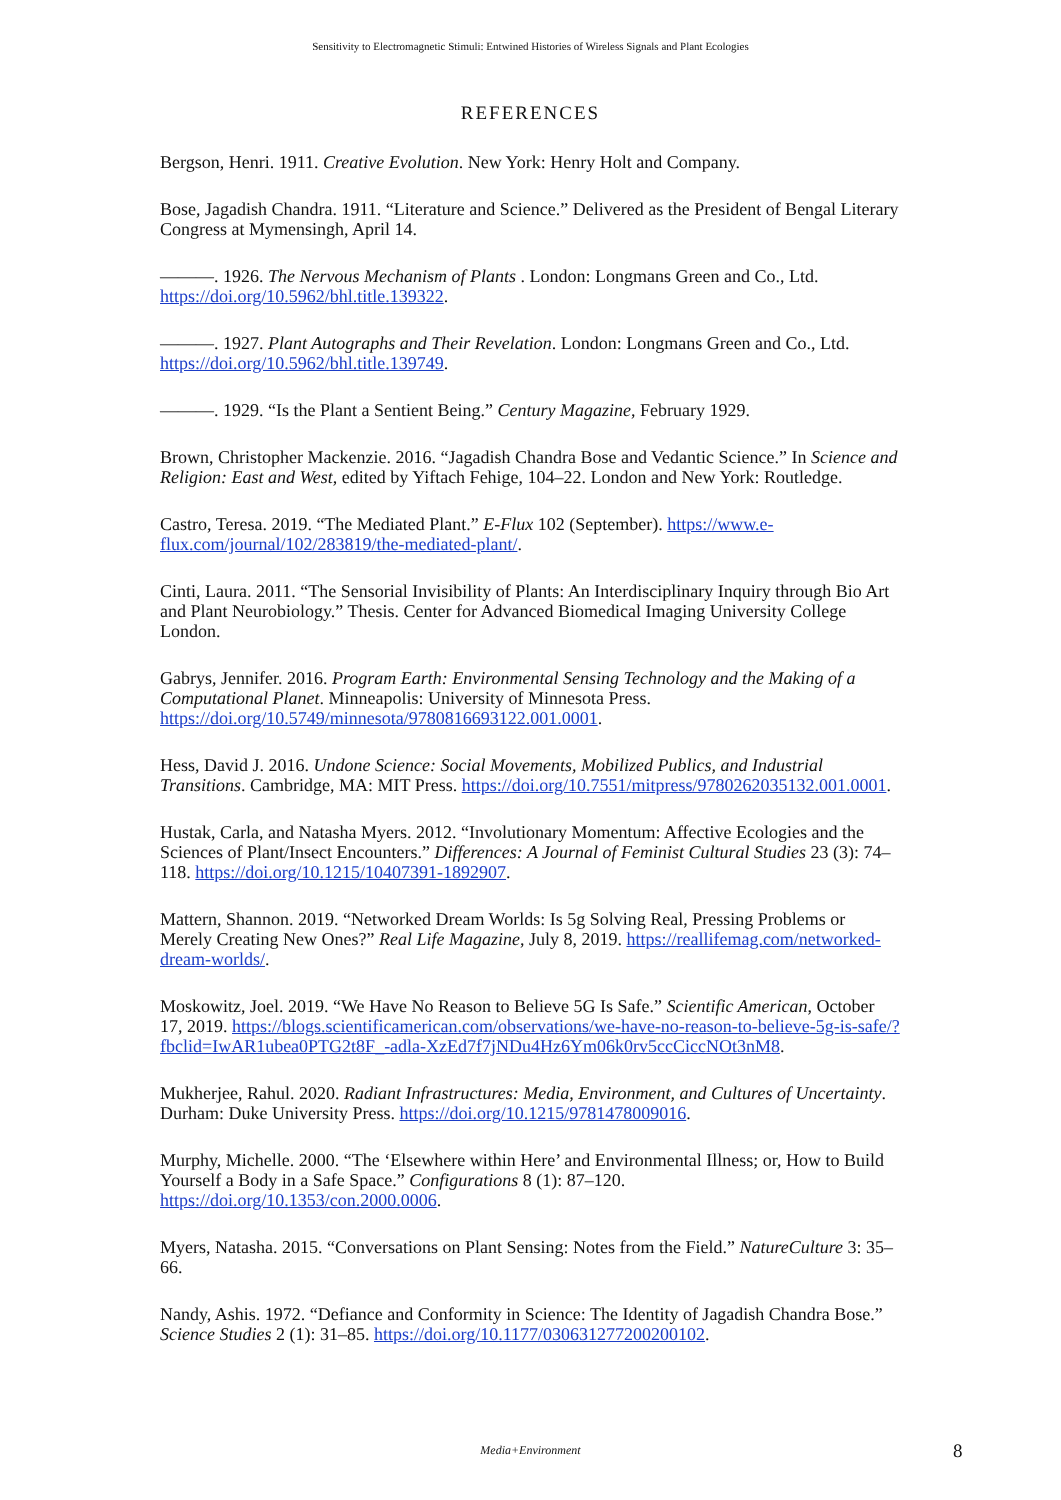Sensitivity to Electromagnetic Stimuli: Entwined Histories of Wireless Signals and Plant Ecologies
REFERENCES
Bergson, Henri. 1911. Creative Evolution. New York: Henry Holt and Company.
Bose, Jagadish Chandra. 1911. “Literature and Science.” Delivered as the President of Bengal Literary Congress at Mymensingh, April 14.
———. 1926. The Nervous Mechanism of Plants . London: Longmans Green and Co., Ltd. https://doi.org/10.5962/bhl.title.139322.
———. 1927. Plant Autographs and Their Revelation. London: Longmans Green and Co., Ltd. https://doi.org/10.5962/bhl.title.139749.
———. 1929. “Is the Plant a Sentient Being.” Century Magazine, February 1929.
Brown, Christopher Mackenzie. 2016. “Jagadish Chandra Bose and Vedantic Science.” In Science and Religion: East and West, edited by Yiftach Fehige, 104–22. London and New York: Routledge.
Castro, Teresa. 2019. “The Mediated Plant.” E-Flux 102 (September). https://www.e-flux.com/journal/102/283819/the-mediated-plant/.
Cinti, Laura. 2011. “The Sensorial Invisibility of Plants: An Interdisciplinary Inquiry through Bio Art and Plant Neurobiology.” Thesis. Center for Advanced Biomedical Imaging University College London.
Gabrys, Jennifer. 2016. Program Earth: Environmental Sensing Technology and the Making of a Computational Planet. Minneapolis: University of Minnesota Press. https://doi.org/10.5749/minnesota/9780816693122.001.0001.
Hess, David J. 2016. Undone Science: Social Movements, Mobilized Publics, and Industrial Transitions. Cambridge, MA: MIT Press. https://doi.org/10.7551/mitpress/9780262035132.001.0001.
Hustak, Carla, and Natasha Myers. 2012. “Involutionary Momentum: Affective Ecologies and the Sciences of Plant/Insect Encounters.” Differences: A Journal of Feminist Cultural Studies 23 (3): 74–118. https://doi.org/10.1215/10407391-1892907.
Mattern, Shannon. 2019. “Networked Dream Worlds: Is 5g Solving Real, Pressing Problems or Merely Creating New Ones?” Real Life Magazine, July 8, 2019. https://reallifemag.com/networked-dream-worlds/.
Moskowitz, Joel. 2019. “We Have No Reason to Believe 5G Is Safe.” Scientific American, October 17, 2019. https://blogs.scientificamerican.com/observations/we-have-no-reason-to-believe-5g-is-safe/?fbclid=IwAR1ubea0PTG2t8F_-adla-XzEd7f7jNDu4Hz6Ym06k0rv5ccCiccNOt3nM8.
Mukherjee, Rahul. 2020. Radiant Infrastructures: Media, Environment, and Cultures of Uncertainty. Durham: Duke University Press. https://doi.org/10.1215/9781478009016.
Murphy, Michelle. 2000. “The ‘Elsewhere within Here’ and Environmental Illness; or, How to Build Yourself a Body in a Safe Space.” Configurations 8 (1): 87–120. https://doi.org/10.1353/con.2000.0006.
Myers, Natasha. 2015. “Conversations on Plant Sensing: Notes from the Field.” NatureCulture 3: 35–66.
Nandy, Ashis. 1972. “Defiance and Conformity in Science: The Identity of Jagadish Chandra Bose.” Science Studies 2 (1): 31–85. https://doi.org/10.1177/030631277200200102.
Media+Environment 8